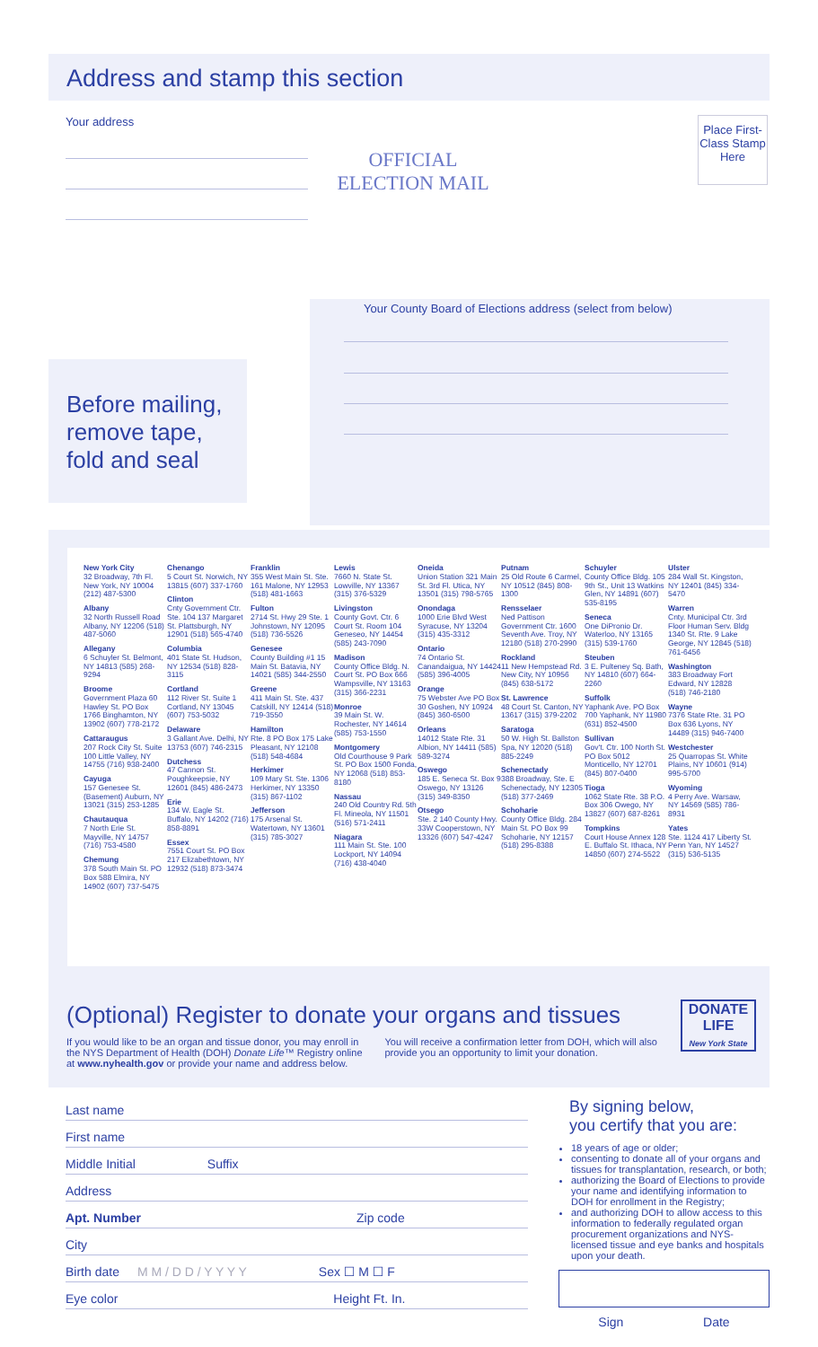Address and stamp this section
Your address
OFFICIAL
ELECTION MAIL
Place First-Class Stamp Here
Your County Board of Elections address (select from below)
Before mailing, remove tape, fold and seal
New York City
32 Broadway, 7th Fl. New York, NY 10004 (212) 487-5300
Albany
32 North Russell Road Albany, NY 12206 (518) 487-5060
Allegany
6 Schuyler St. Belmont, NY 14813 (585) 268-9294
Broome
Government Plaza 60 Hawley St. PO Box 1766 Binghamton, NY 13902 (607) 778-2172
Cattaraugus
207 Rock City St. Suite 100 Little Valley, NY 14755 (716) 938-2400
Cayuga
157 Genesee St. (Basement) Auburn, NY 13021 (315) 253-1285
Chautauqua
7 North Erie St. Mayville, NY 14757 (716) 753-4580
Chemung
378 South Main St. PO Box 588 Elmira, NY 14902 (607) 737-5475
Chenango
5 Court St. Norwich, NY 13815 (607) 337-1760
Clinton
Cnty Government Ctr. Ste. 104 137 Margaret St. Plattsburgh, NY 12901 (518) 565-4740
Columbia
401 State St. Hudson, NY 12534 (518) 828-3115
Cortland
112 River St. Suite 1 Cortland, NY 13045 (607) 753-5032
Delaware
3 Gallant Ave. Delhi, NY 13753 (607) 746-2315
Dutchess
47 Cannon St. Poughkeepsie, NY 12601 (845) 486-2473
Erie
134 W. Eagle St. Buffalo, NY 14202 (716) 858-8891
Essex
7551 Court St. PO Box 217 Elizabethtown, NY 12932 (518) 873-3474
Franklin
355 West Main St. Ste. 161 Malone, NY 12953 (518) 481-1663
Fulton
2714 St. Hwy 29 Ste. 1 Johnstown, NY 12095 (518) 736-5526
Genesee
County Building #1 15 Main St. Batavia, NY 14021 (585) 344-2550
Greene
411 Main St. Ste. 437 Catskill, NY 12414 (518) 719-3550
Hamilton
Rte. 8 PO Box 175 Lake Pleasant, NY 12108 (518) 548-4684
Herkimer
109 Mary St. Ste. 1306 Herkimer, NY 13350 (315) 867-1102
Jefferson
175 Arsenal St. Watertown, NY 13601 (315) 785-3027
Lewis
7660 N. State St. Lowville, NY 13367 (315) 376-5329
Livingston
County Govt. Ctr. 6 Court St. Room 104 Geneseo, NY 14454 (585) 243-7090
Madison
County Office Bldg. N. Court St. PO Box 666 Wampsville, NY 13163 (315) 366-2231
Monroe
39 Main St. W. Rochester, NY 14614 (585) 753-1550
Montgomery
Old Courthouse 9 Park St. PO Box 1500 Fonda, NY 12068 (518) 853-8180
Nassau
240 Old Country Rd. 5th Fl. Mineola, NY 11501 (516) 571-2411
Niagara
111 Main St. Ste. 100 Lockport, NY 14094 (716) 438-4040
Oneida
Union Station 321 Main St. 3rd Fl. Utica, NY 13501 (315) 798-5765
Onondaga
1000 Erie Blvd West Syracuse, NY 13204 (315) 435-3312
Ontario
74 Ontario St. Canandaigua, NY 14424 (585) 396-4005
Orange
75 Webster Ave PO Box 30 Goshen, NY 10924 (845) 360-6500
Orleans
14012 State Rte. 31 Albion, NY 14411 (585) 589-3274
Oswego
185 E. Seneca St. Box 9 Oswego, NY 13126 (315) 349-8350
Otsego
Ste. 2 140 County Hwy. 33W Cooperstown, NY 13326 (607) 547-4247
Putnam
25 Old Route 6 Carmel, NY 10512 (845) 808-1300
Rensselaer
Ned Pattison Government Ctr. 1600 Seventh Ave. Troy, NY 12180 (518) 270-2990
Rockland
11 New Hempstead Rd. New City, NY 10956 (845) 638-5172
St. Lawrence
48 Court St. Canton, NY 13617 (315) 379-2202
Saratoga
50 W. High St. Ballston Spa, NY 12020 (518) 885-2249
Schenectady
388 Broadway, Ste. E Schenectady, NY 12305 (518) 377-2469
Schoharie
County Office Bldg. 284 Main St. PO Box 99 Schoharie, NY 12157 (518) 295-8388
Schuyler
County Office Bldg. 105 9th St., Unit 13 Watkins Glen, NY 14891 (607) 535-8195
Seneca
One DiPronio Dr. Waterloo, NY 13165 (315) 539-1760
Steuben
3 E. Pulteney Sq. Bath, NY 14810 (607) 664-2260
Suffolk
Yaphank Ave. PO Box 700 Yaphank, NY 11980 (631) 852-4500
Sullivan
Gov't. Ctr. 100 North St. PO Box 5012 Monticello, NY 12701 (845) 807-0400
Tioga
1062 State Rte. 38 P.O. Box 306 Owego, NY 13827 (607) 687-8261
Tompkins
Court House Annex 128 E. Buffalo St. Ithaca, NY 14850 (607) 274-5522
Ulster
284 Wall St. Kingston, NY 12401 (845) 334-5470
Warren
Cnty. Municipal Ctr. 3rd Floor Human Serv. Bldg 1340 St. Rte. 9 Lake George, NY 12845 (518) 761-6456
Washington
383 Broadway Fort Edward, NY 12828 (518) 746-2180
Wayne
7376 State Rte. 31 PO Box 636 Lyons, NY 14489 (315) 946-7400
Westchester
25 Quarropas St. White Plains, NY 10601 (914) 995-5700
Wyoming
4 Perry Ave. Warsaw, NY 14569 (585) 786-8931
Yates
Ste. 1124 417 Liberty St. Penn Yan, NY 14527 (315) 536-5135
(Optional) Register to donate your organs and tissues
If you would like to be an organ and tissue donor, you may enroll in the NYS Department of Health (DOH) Donate Life™ Registry online at www.nyhealth.gov or provide your name and address below.
You will receive a confirmation letter from DOH, which will also provide you an opportunity to limit your donation.
DONATE
LIFE
New York State
Last name
First name
Middle Initial Suffix
Address
Apt. Number Zip code
City
Birth date M M / D D / Y Y Y Y Sex ☐ M ☐ F
Eye color Height Ft. In.
By signing below,
you certify that you are:
18 years of age or older;
consenting to donate all of your organs and tissues for transplantation, research, or both;
authorizing the Board of Elections to provide your name and identifying information to DOH for enrollment in the Registry;
and authorizing DOH to allow access to this information to federally regulated organ procurement organizations and NYS-licensed tissue and eye banks and hospitals upon your death.
Sign Date